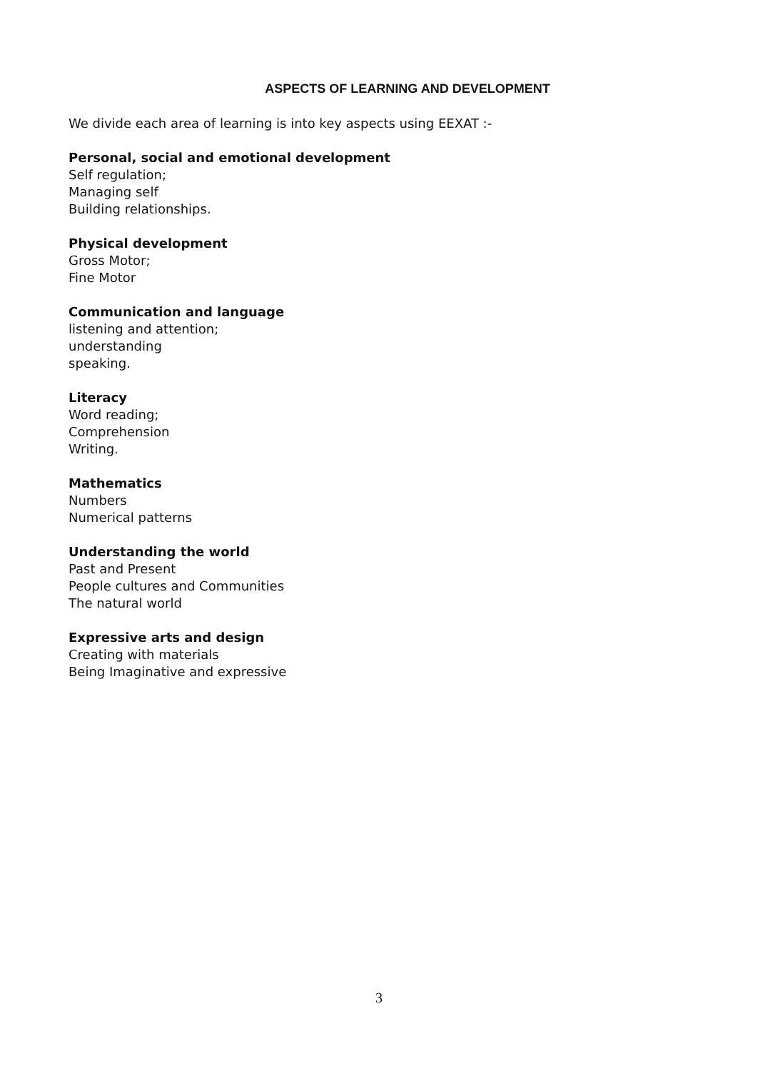ASPECTS OF LEARNING AND DEVELOPMENT
We divide each area of learning is into key aspects using EEXAT :-
Personal, social and emotional development
Self regulation;
Managing self
Building relationships.
Physical development
Gross Motor;
Fine Motor
Communication and language
listening and attention;
understanding
speaking.
Literacy
Word reading;
Comprehension
Writing.
Mathematics
Numbers
Numerical patterns
Understanding the world
Past and Present
People cultures and Communities
The natural world
Expressive arts and design
Creating with materials
Being Imaginative and expressive
3